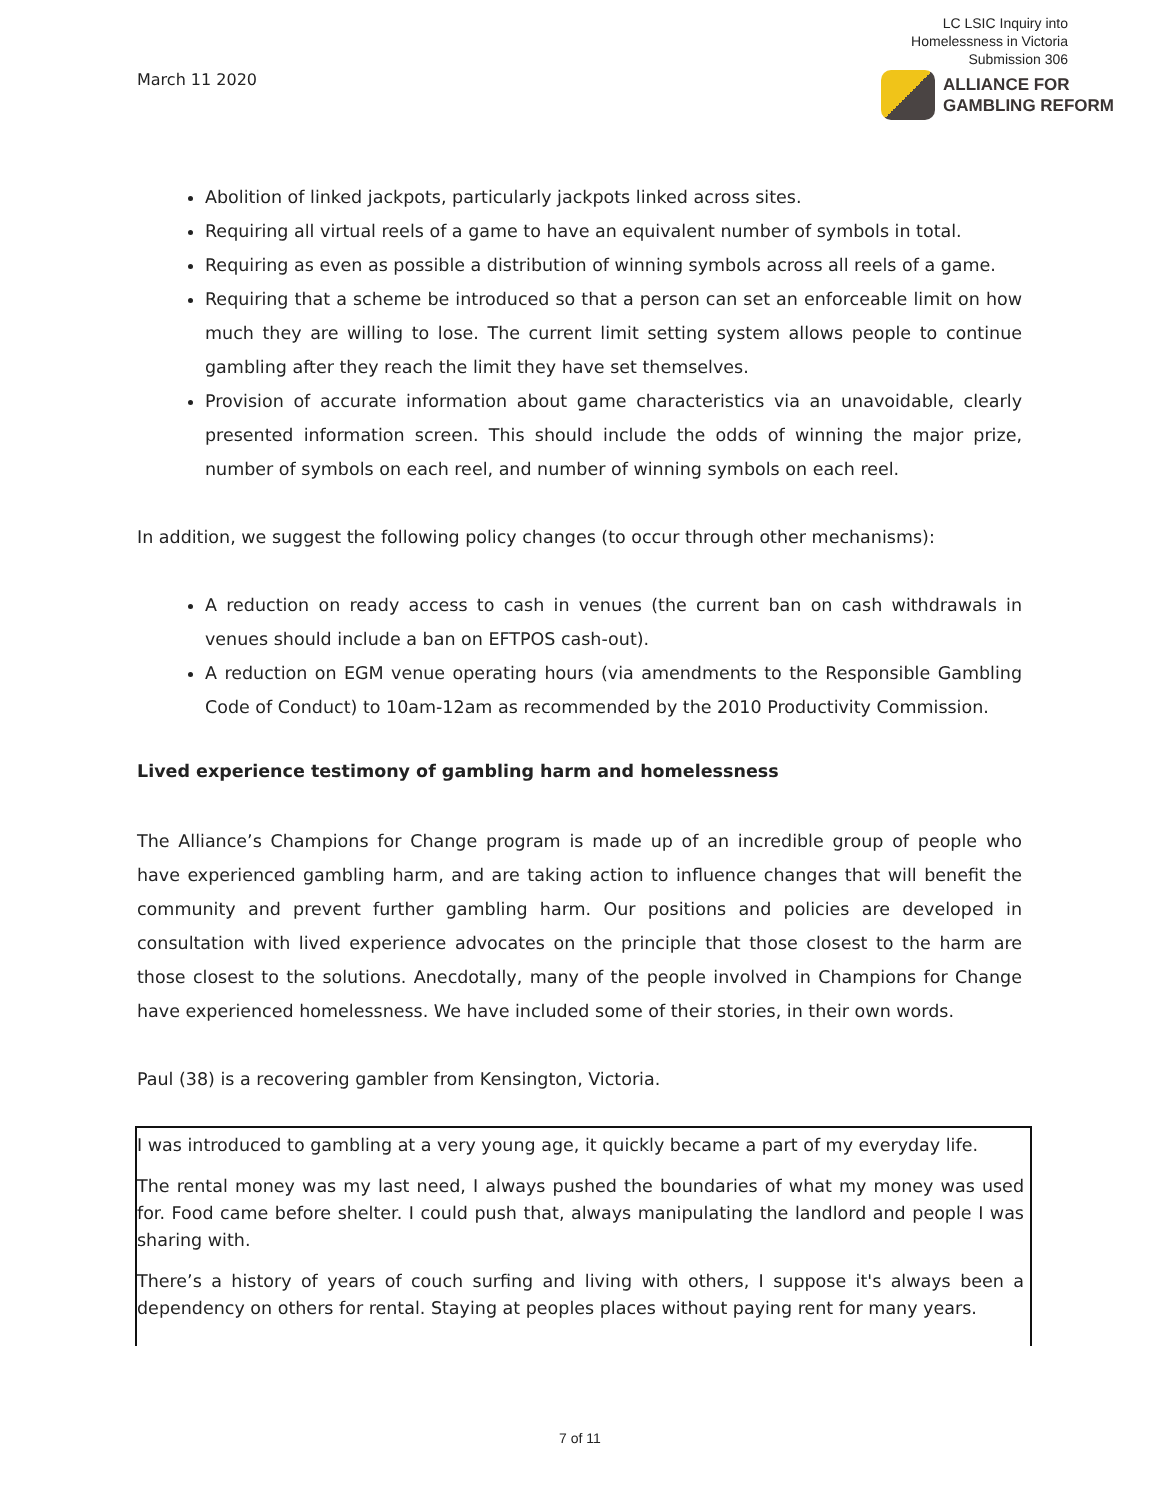March 11 2020
LC LSIC Inquiry into
Homelessness in Victoria
Submission 306
ALLIANCE FOR
GAMBLING REFORM
Abolition of linked jackpots, particularly jackpots linked across sites.
Requiring all virtual reels of a game to have an equivalent number of symbols in total.
Requiring as even as possible a distribution of winning symbols across all reels of a game.
Requiring that a scheme be introduced so that a person can set an enforceable limit on how much they are willing to lose. The current limit setting system allows people to continue gambling after they reach the limit they have set themselves.
Provision of accurate information about game characteristics via an unavoidable, clearly presented information screen. This should include the odds of winning the major prize, number of symbols on each reel, and number of winning symbols on each reel.
In addition, we suggest the following policy changes (to occur through other mechanisms):
A reduction on ready access to cash in venues (the current ban on cash withdrawals in venues should include a ban on EFTPOS cash-out).
A reduction on EGM venue operating hours (via amendments to the Responsible Gambling Code of Conduct) to 10am-12am as recommended by the 2010 Productivity Commission.
Lived experience testimony of gambling harm and homelessness
The Alliance’s Champions for Change program is made up of an incredible group of people who have experienced gambling harm, and are taking action to influence changes that will benefit the community and prevent further gambling harm. Our positions and policies are developed in consultation with lived experience advocates on the principle that those closest to the harm are those closest to the solutions. Anecdotally, many of the people involved in Champions for Change have experienced homelessness. We have included some of their stories, in their own words.
Paul (38) is a recovering gambler from Kensington, Victoria.
I was introduced to gambling at a very young age, it quickly became a part of my everyday life.
The rental money was my last need, I always pushed the boundaries of what my money was used for. Food came before shelter. I could push that, always manipulating the landlord and people I was sharing with.
There’s a history of years of couch surfing and living with others, I suppose it's always been a dependency on others for rental. Staying at peoples places without paying rent for many years.
7 of 11